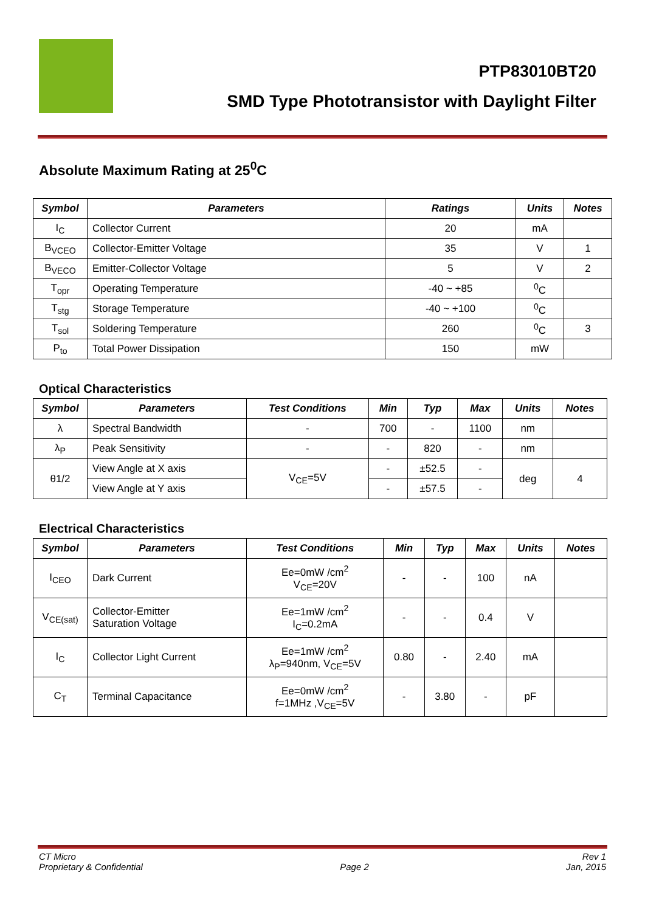PTP83010BT20
SMD Type Phototransistor with Daylight Filter
Absolute Maximum Rating at 25<sup>0</sup>C
| Symbol | Parameters | Ratings | Units | Notes |
| --- | --- | --- | --- | --- |
| I<sub>C</sub> | Collector Current | 20 | mA | |
| B<sub>VCEO</sub> | Collector-Emitter Voltage | 35 | V | 1 |
| B<sub>VECO</sub> | Emitter-Collector Voltage | 5 | V | 2 |
| T<sub>opr</sub> | Operating Temperature | -40 ~ +85 | <sup>0</sup> C | |
| T<sub>stg</sub> | Storage Temperature | -40 ~ +100 | <sup>0</sup> C | |
| T<sub>sol</sub> | Soldering Temperature | 260 | <sup>0</sup> C | 3 |
| P<sub>to</sub> | Total Power Dissipation | 150 | mW | |
Optical Characteristics
| Symbol | Parameters | Test Conditions | Min | Typ | Max | Units | Notes |
| --- | --- | --- | --- | --- | --- | --- | --- |
| λ | Spectral Bandwidth | - | 700 | - | 1100 | nm | |
| λ<sub>P</sub> | Peak Sensitivity | - | - | 820 | - | nm | |
| θ1/2 | View Angle at X axis | V<sub>CE</sub>=5V | - | ±52.5 | - | deg | 4 |
| | View Angle at Y axis | | - | ±57.5 | - | | |
Electrical Characteristics
| Symbol | Parameters | Test Conditions | Min | Typ | Max | Units | Notes |
| --- | --- | --- | --- | --- | --- | --- | --- |
| I<sub>CEO</sub> | Dark Current | Ee=0mW /cm<sup>2</sup> V<sub>CE</sub>=20V | - | - | 100 | nA | |
| V<sub>CE(sat)</sub> | Collector-Emitter Saturation Voltage | Ee=1mW /cm<sup>2</sup> I<sub>C</sub>=0.2mA | - | - | 0.4 | V | |
| I<sub>C</sub> | Collector Light Current | Ee=1mW /cm<sup>2</sup> λ<sub>P</sub>=940nm, V<sub>CE</sub>=5V | 0.80 | - | 2.40 | mA | |
| C<sub>T</sub> | Terminal Capacitance | Ee=0mW /cm<sup>2</sup> f=1MHz ,V<sub>CE</sub>=5V | - | 3.80 | - | pF | |
CT Micro
Proprietary & Confidential
Page 2 Rev 1
Jan, 2015